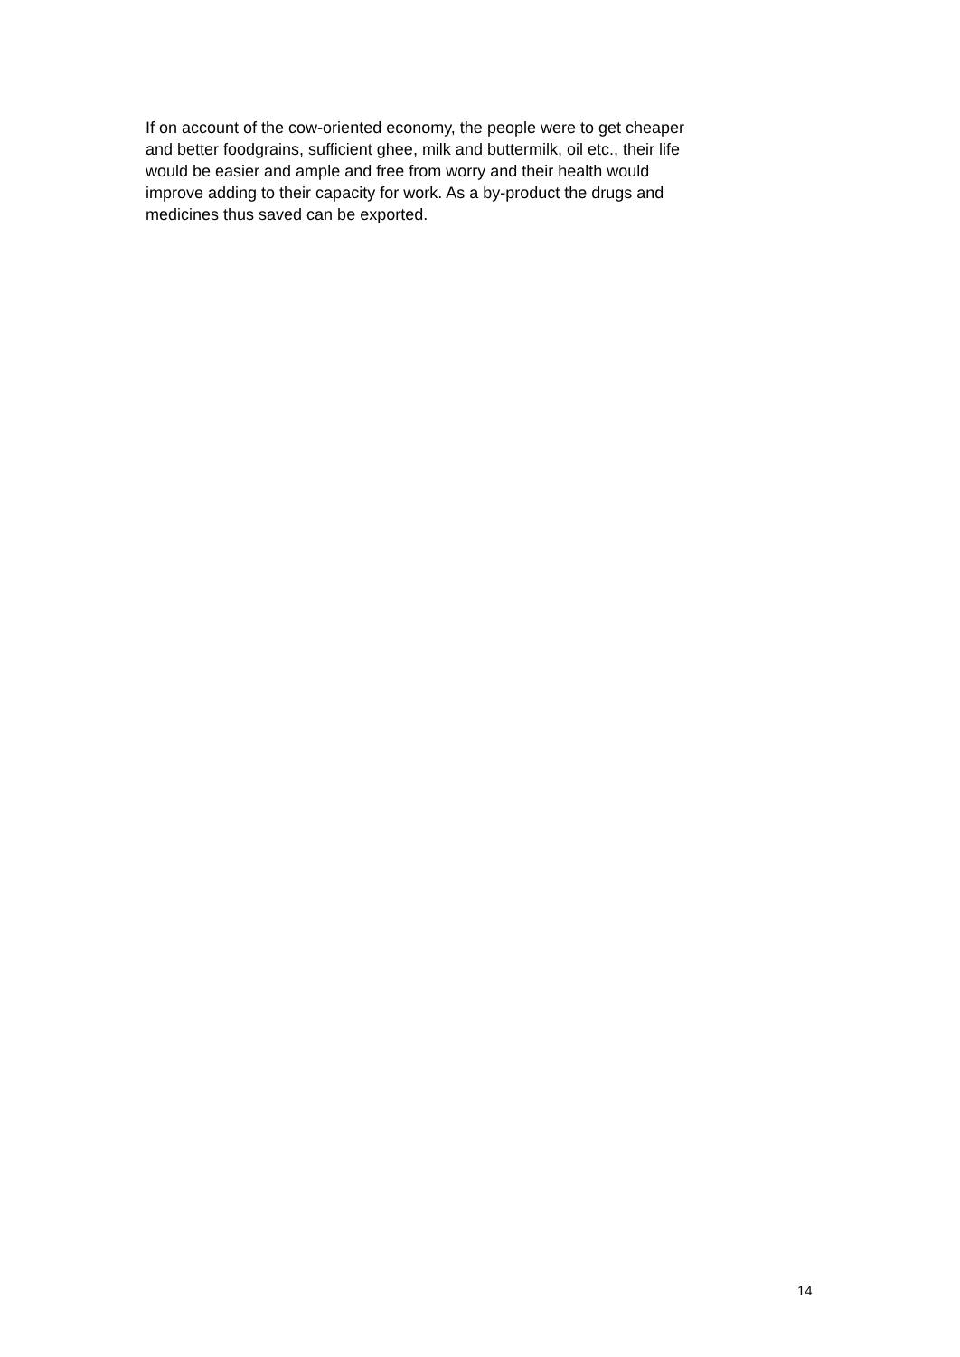If on account of the cow-oriented economy, the people were to get cheaper
and better foodgrains, sufficient ghee, milk and buttermilk, oil etc., their life
would be easier and ample and free from worry and their health would
improve adding to their capacity for work. As a by-product the drugs and
medicines thus saved can be exported.
14